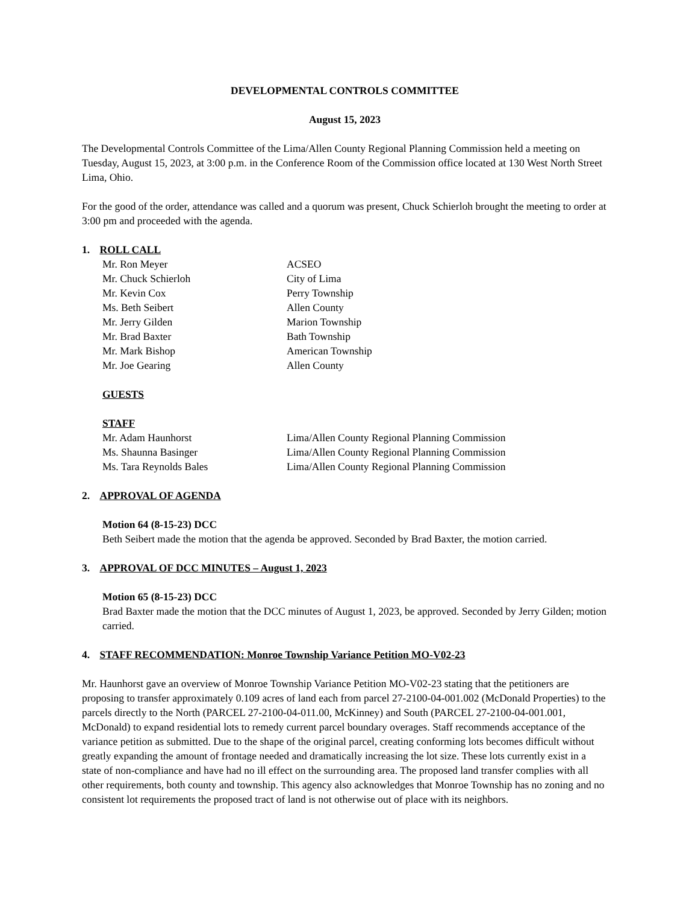DEVELOPMENTAL CONTROLS COMMITTEE
August 15, 2023
The Developmental Controls Committee of the Lima/Allen County Regional Planning Commission held a meeting on Tuesday, August 15, 2023, at 3:00 p.m. in the Conference Room of the Commission office located at 130 West North Street Lima, Ohio.
For the good of the order, attendance was called and a quorum was present, Chuck Schierloh brought the meeting to order at 3:00 pm and proceeded with the agenda.
1. ROLL CALL
| Mr. Ron Meyer | ACSEO |
| Mr. Chuck Schierloh | City of Lima |
| Mr. Kevin Cox | Perry Township |
| Ms. Beth Seibert | Allen County |
| Mr. Jerry Gilden | Marion Township |
| Mr. Brad Baxter | Bath Township |
| Mr. Mark Bishop | American Township |
| Mr. Joe Gearing | Allen County |
GUESTS
STAFF
| Mr. Adam Haunhorst | Lima/Allen County Regional Planning Commission |
| Ms. Shaunna Basinger | Lima/Allen County Regional Planning Commission |
| Ms. Tara Reynolds Bales | Lima/Allen County Regional Planning Commission |
2. APPROVAL OF AGENDA
Motion 64 (8-15-23) DCC
Beth Seibert made the motion that the agenda be approved. Seconded by Brad Baxter, the motion carried.
3. APPROVAL OF DCC MINUTES – August 1, 2023
Motion 65 (8-15-23) DCC
Brad Baxter made the motion that the DCC minutes of August 1, 2023, be approved. Seconded by Jerry Gilden; motion carried.
4. STAFF RECOMMENDATION: Monroe Township Variance Petition MO-V02-23
Mr. Haunhorst gave an overview of Monroe Township Variance Petition MO-V02-23 stating that the petitioners are proposing to transfer approximately 0.109 acres of land each from parcel 27-2100-04-001.002 (McDonald Properties) to the parcels directly to the North (PARCEL 27-2100-04-011.00, McKinney) and South (PARCEL 27-2100-04-001.001, McDonald) to expand residential lots to remedy current parcel boundary overages. Staff recommends acceptance of the variance petition as submitted. Due to the shape of the original parcel, creating conforming lots becomes difficult without greatly expanding the amount of frontage needed and dramatically increasing the lot size. These lots currently exist in a state of non-compliance and have had no ill effect on the surrounding area. The proposed land transfer complies with all other requirements, both county and township. This agency also acknowledges that Monroe Township has no zoning and no consistent lot requirements the proposed tract of land is not otherwise out of place with its neighbors.